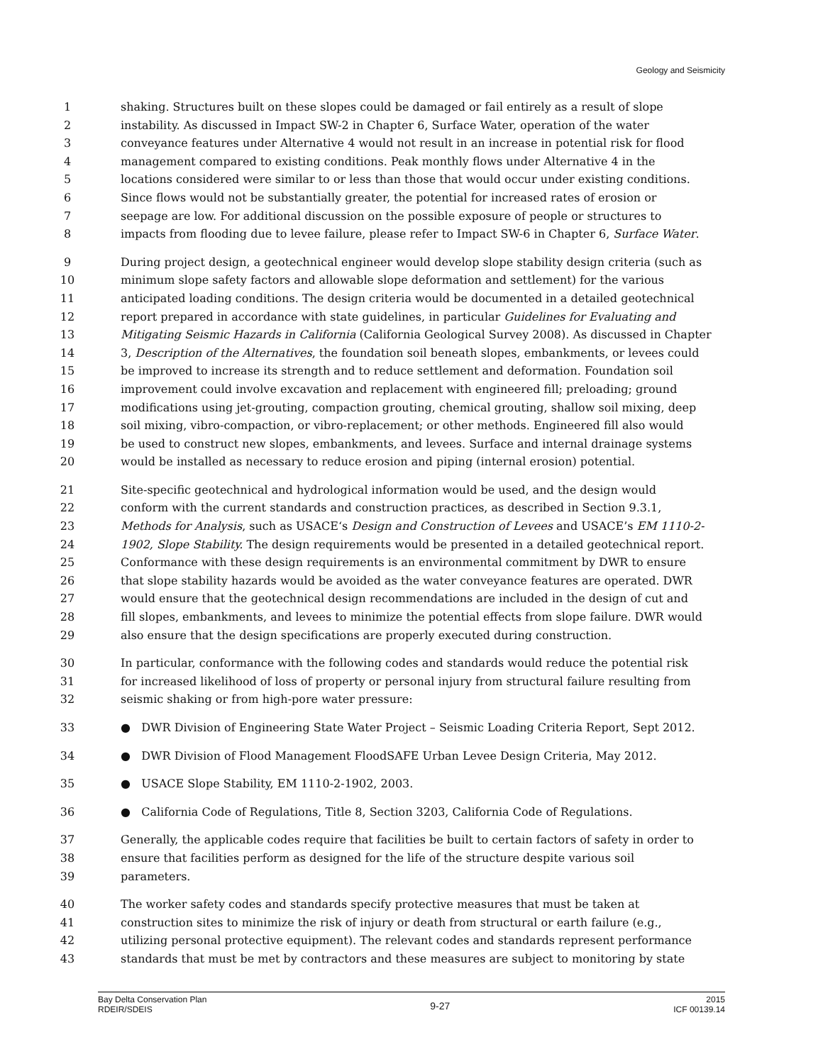Geology and Seismicity
1 shaking. Structures built on these slopes could be damaged or fail entirely as a result of slope
2 instability. As discussed in Impact SW-2 in Chapter 6, Surface Water, operation of the water
3 conveyance features under Alternative 4 would not result in an increase in potential risk for flood
4 management compared to existing conditions. Peak monthly flows under Alternative 4 in the
5 locations considered were similar to or less than those that would occur under existing conditions.
6 Since flows would not be substantially greater, the potential for increased rates of erosion or
7 seepage are low. For additional discussion on the possible exposure of people or structures to
8 impacts from flooding due to levee failure, please refer to Impact SW-6 in Chapter 6, Surface Water.
9 During project design, a geotechnical engineer would develop slope stability design criteria (such as
10 minimum slope safety factors and allowable slope deformation and settlement) for the various
11 anticipated loading conditions. The design criteria would be documented in a detailed geotechnical
12 report prepared in accordance with state guidelines, in particular Guidelines for Evaluating and
13 Mitigating Seismic Hazards in California (California Geological Survey 2008). As discussed in Chapter
14 3, Description of the Alternatives, the foundation soil beneath slopes, embankments, or levees could
15 be improved to increase its strength and to reduce settlement and deformation. Foundation soil
16 improvement could involve excavation and replacement with engineered fill; preloading; ground
17 modifications using jet-grouting, compaction grouting, chemical grouting, shallow soil mixing, deep
18 soil mixing, vibro-compaction, or vibro-replacement; or other methods. Engineered fill also would
19 be used to construct new slopes, embankments, and levees. Surface and internal drainage systems
20 would be installed as necessary to reduce erosion and piping (internal erosion) potential.
21 Site-specific geotechnical and hydrological information would be used, and the design would
22 conform with the current standards and construction practices, as described in Section 9.3.1,
23 Methods for Analysis, such as USACE‘s Design and Construction of Levees and USACE’s EM 1110-2-
24 1902, Slope Stability. The design requirements would be presented in a detailed geotechnical report.
25 Conformance with these design requirements is an environmental commitment by DWR to ensure
26 that slope stability hazards would be avoided as the water conveyance features are operated. DWR
27 would ensure that the geotechnical design recommendations are included in the design of cut and
28 fill slopes, embankments, and levees to minimize the potential effects from slope failure. DWR would
29 also ensure that the design specifications are properly executed during construction.
30 In particular, conformance with the following codes and standards would reduce the potential risk
31 for increased likelihood of loss of property or personal injury from structural failure resulting from
32 seismic shaking or from high-pore water pressure:
33 ● DWR Division of Engineering State Water Project – Seismic Loading Criteria Report, Sept 2012.
34 ● DWR Division of Flood Management FloodSAFE Urban Levee Design Criteria, May 2012.
35 ● USACE Slope Stability, EM 1110-2-1902, 2003.
36 ● California Code of Regulations, Title 8, Section 3203, California Code of Regulations.
37 Generally, the applicable codes require that facilities be built to certain factors of safety in order to
38 ensure that facilities perform as designed for the life of the structure despite various soil
39 parameters.
40 The worker safety codes and standards specify protective measures that must be taken at
41 construction sites to minimize the risk of injury or death from structural or earth failure (e.g.,
42 utilizing personal protective equipment). The relevant codes and standards represent performance
43 standards that must be met by contractors and these measures are subject to monitoring by state
Bay Delta Conservation Plan
RDEIR/SDEIS
9-27
2015
ICF 00139.14